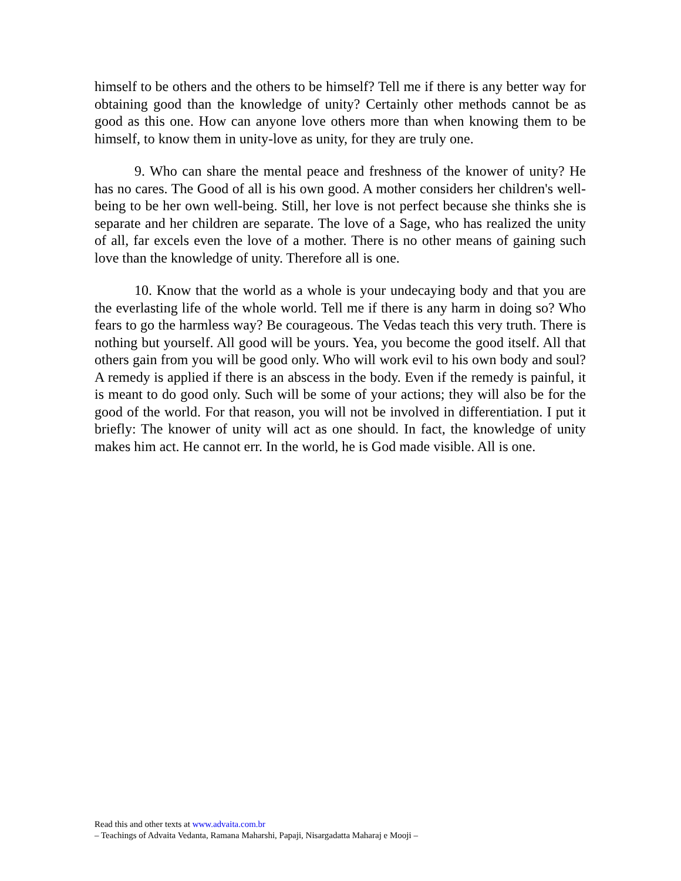himself to be others and the others to be himself? Tell me if there is any better way for obtaining good than the knowledge of unity? Certainly other methods cannot be as good as this one. How can anyone love others more than when knowing them to be himself, to know them in unity-love as unity, for they are truly one.
9. Who can share the mental peace and freshness of the knower of unity? He has no cares. The Good of all is his own good. A mother considers her children's well-being to be her own well-being. Still, her love is not perfect because she thinks she is separate and her children are separate. The love of a Sage, who has realized the unity of all, far excels even the love of a mother. There is no other means of gaining such love than the knowledge of unity. Therefore all is one.
10. Know that the world as a whole is your undecaying body and that you are the everlasting life of the whole world. Tell me if there is any harm in doing so? Who fears to go the harmless way? Be courageous. The Vedas teach this very truth. There is nothing but yourself. All good will be yours. Yea, you become the good itself. All that others gain from you will be good only. Who will work evil to his own body and soul? A remedy is applied if there is an abscess in the body. Even if the remedy is painful, it is meant to do good only. Such will be some of your actions; they will also be for the good of the world. For that reason, you will not be involved in differentiation. I put it briefly: The knower of unity will act as one should. In fact, the knowledge of unity makes him act. He cannot err. In the world, he is God made visible. All is one.
Read this and other texts at www.advaita.com.br
– Teachings of Advaita Vedanta, Ramana Maharshi, Papaji, Nisargadatta Maharaj e Mooji –